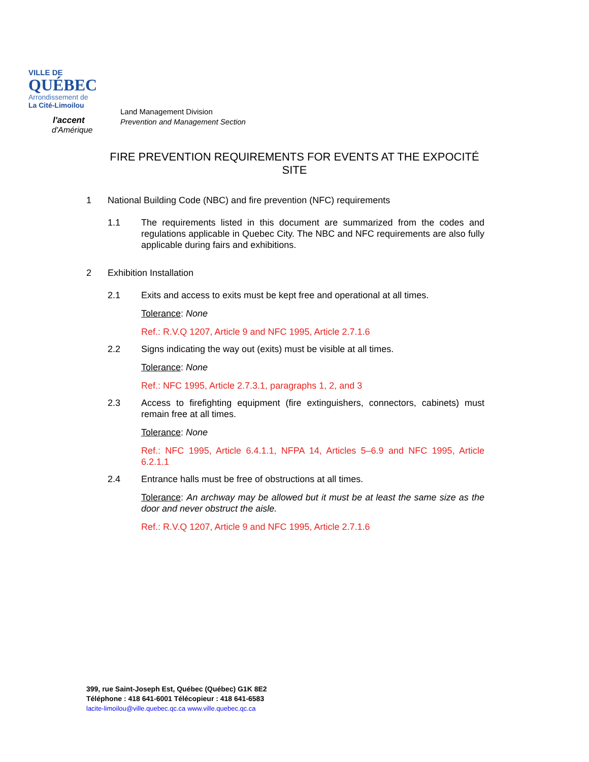VILLE DE
QUÉBEC
Arrondissement de
La Cité-Limoilou
l'accent
d'Amérique
Land Management Division
Prevention and Management Section
FIRE PREVENTION REQUIREMENTS FOR EVENTS AT THE EXPOCITÉ SITE
1 National Building Code (NBC) and fire prevention (NFC) requirements
1.1 The requirements listed in this document are summarized from the codes and regulations applicable in Quebec City. The NBC and NFC requirements are also fully applicable during fairs and exhibitions.
2 Exhibition Installation
2.1 Exits and access to exits must be kept free and operational at all times.
Tolerance: None
Ref.: R.V.Q 1207, Article 9 and NFC 1995, Article 2.7.1.6
2.2 Signs indicating the way out (exits) must be visible at all times.
Tolerance: None
Ref.: NFC 1995, Article 2.7.3.1, paragraphs 1, 2, and 3
2.3 Access to firefighting equipment (fire extinguishers, connectors, cabinets) must remain free at all times.
Tolerance: None
Ref.: NFC 1995, Article 6.4.1.1, NFPA 14, Articles 5–6.9 and NFC 1995, Article 6.2.1.1
2.4 Entrance halls must be free of obstructions at all times.
Tolerance: An archway may be allowed but it must be at least the same size as the door and never obstruct the aisle.
Ref.: R.V.Q 1207, Article 9 and NFC 1995, Article 2.7.1.6
399, rue Saint-Joseph Est, Québec (Québec) G1K 8E2
Téléphone : 418 641-6001 Télécopieur : 418 641-6583
lacite-limoilou@ville.quebec.qc.ca www.ville.quebec.qc.ca